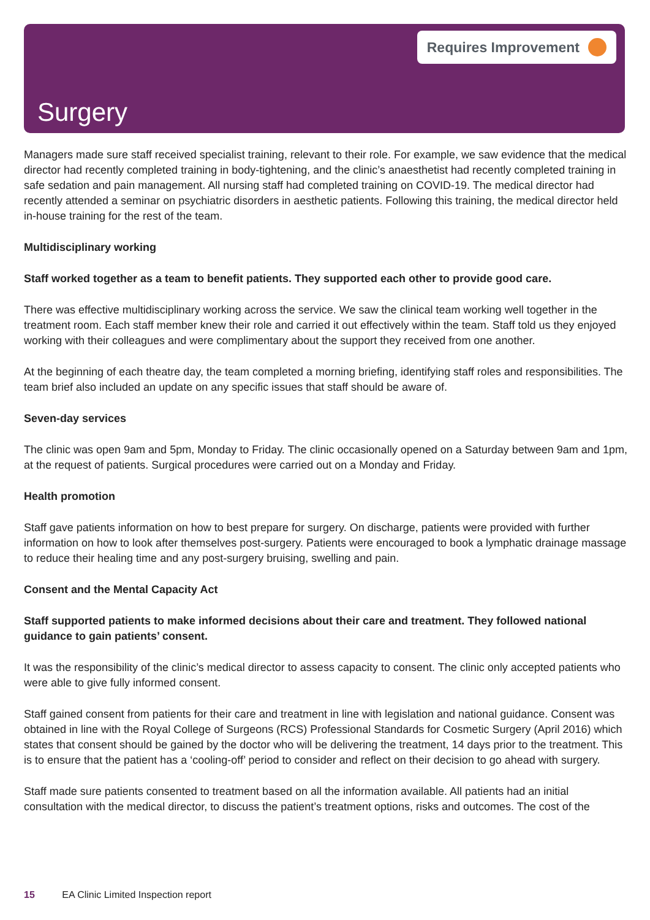Requires Improvement
Surgery
Managers made sure staff received specialist training, relevant to their role. For example, we saw evidence that the medical director had recently completed training in body-tightening, and the clinic’s anaesthetist had recently completed training in safe sedation and pain management. All nursing staff had completed training on COVID-19. The medical director had recently attended a seminar on psychiatric disorders in aesthetic patients. Following this training, the medical director held in-house training for the rest of the team.
Multidisciplinary working
Staff worked together as a team to benefit patients. They supported each other to provide good care.
There was effective multidisciplinary working across the service. We saw the clinical team working well together in the treatment room. Each staff member knew their role and carried it out effectively within the team. Staff told us they enjoyed working with their colleagues and were complimentary about the support they received from one another.
At the beginning of each theatre day, the team completed a morning briefing, identifying staff roles and responsibilities. The team brief also included an update on any specific issues that staff should be aware of.
Seven-day services
The clinic was open 9am and 5pm, Monday to Friday. The clinic occasionally opened on a Saturday between 9am and 1pm, at the request of patients. Surgical procedures were carried out on a Monday and Friday.
Health promotion
Staff gave patients information on how to best prepare for surgery. On discharge, patients were provided with further information on how to look after themselves post-surgery. Patients were encouraged to book a lymphatic drainage massage to reduce their healing time and any post-surgery bruising, swelling and pain.
Consent and the Mental Capacity Act
Staff supported patients to make informed decisions about their care and treatment. They followed national guidance to gain patients’ consent.
It was the responsibility of the clinic’s medical director to assess capacity to consent. The clinic only accepted patients who were able to give fully informed consent.
Staff gained consent from patients for their care and treatment in line with legislation and national guidance. Consent was obtained in line with the Royal College of Surgeons (RCS) Professional Standards for Cosmetic Surgery (April 2016) which states that consent should be gained by the doctor who will be delivering the treatment, 14 days prior to the treatment. This is to ensure that the patient has a ‘cooling-off’ period to consider and reflect on their decision to go ahead with surgery.
Staff made sure patients consented to treatment based on all the information available. All patients had an initial consultation with the medical director, to discuss the patient’s treatment options, risks and outcomes. The cost of the
15 EA Clinic Limited Inspection report